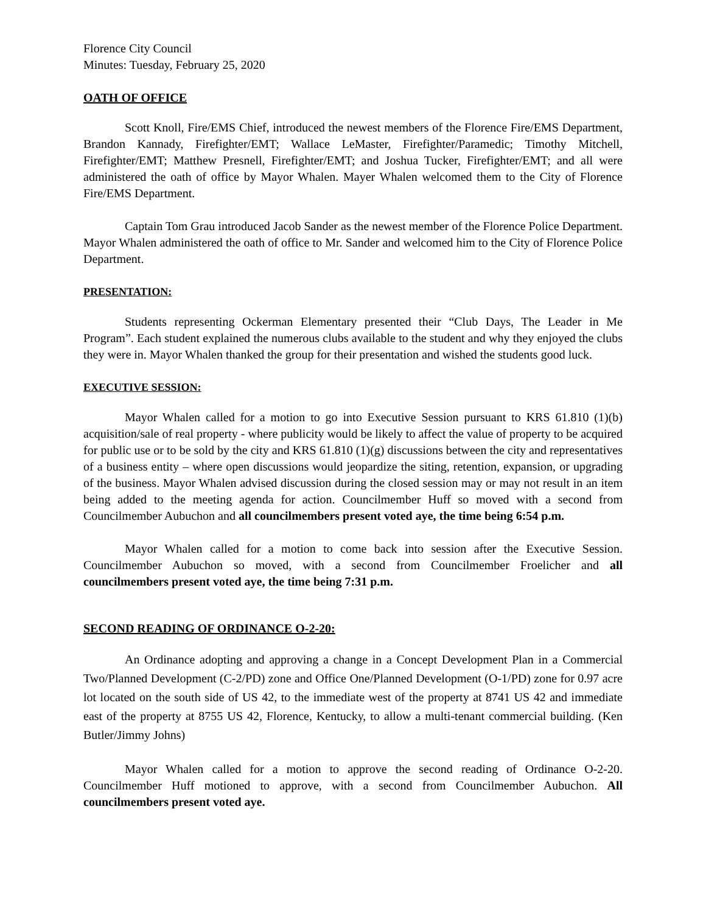Florence City Council
Minutes: Tuesday, February 25, 2020
OATH OF OFFICE
Scott Knoll, Fire/EMS Chief, introduced the newest members of the Florence Fire/EMS Department, Brandon Kannady, Firefighter/EMT; Wallace LeMaster, Firefighter/Paramedic; Timothy Mitchell, Firefighter/EMT; Matthew Presnell, Firefighter/EMT; and Joshua Tucker, Firefighter/EMT; and all were administered the oath of office by Mayor Whalen. Mayer Whalen welcomed them to the City of Florence Fire/EMS Department.
Captain Tom Grau introduced Jacob Sander as the newest member of the Florence Police Department. Mayor Whalen administered the oath of office to Mr. Sander and welcomed him to the City of Florence Police Department.
PRESENTATION:
Students representing Ockerman Elementary presented their “Club Days, The Leader in Me Program”. Each student explained the numerous clubs available to the student and why they enjoyed the clubs they were in. Mayor Whalen thanked the group for their presentation and wished the students good luck.
EXECUTIVE SESSION:
Mayor Whalen called for a motion to go into Executive Session pursuant to KRS 61.810 (1)(b) acquisition/sale of real property - where publicity would be likely to affect the value of property to be acquired for public use or to be sold by the city and KRS 61.810 (1)(g) discussions between the city and representatives of a business entity – where open discussions would jeopardize the siting, retention, expansion, or upgrading of the business. Mayor Whalen advised discussion during the closed session may or may not result in an item being added to the meeting agenda for action. Councilmember Huff so moved with a second from Councilmember Aubuchon and all councilmembers present voted aye, the time being 6:54 p.m.
Mayor Whalen called for a motion to come back into session after the Executive Session. Councilmember Aubuchon so moved, with a second from Councilmember Froelicher and all councilmembers present voted aye, the time being 7:31 p.m.
SECOND READING OF ORDINANCE O-2-20:
An Ordinance adopting and approving a change in a Concept Development Plan in a Commercial Two/Planned Development (C-2/PD) zone and Office One/Planned Development (O-1/PD) zone for 0.97 acre lot located on the south side of US 42, to the immediate west of the property at 8741 US 42 and immediate east of the property at 8755 US 42, Florence, Kentucky, to allow a multi-tenant commercial building. (Ken Butler/Jimmy Johns)
Mayor Whalen called for a motion to approve the second reading of Ordinance O-2-20. Councilmember Huff motioned to approve, with a second from Councilmember Aubuchon. All councilmembers present voted aye.